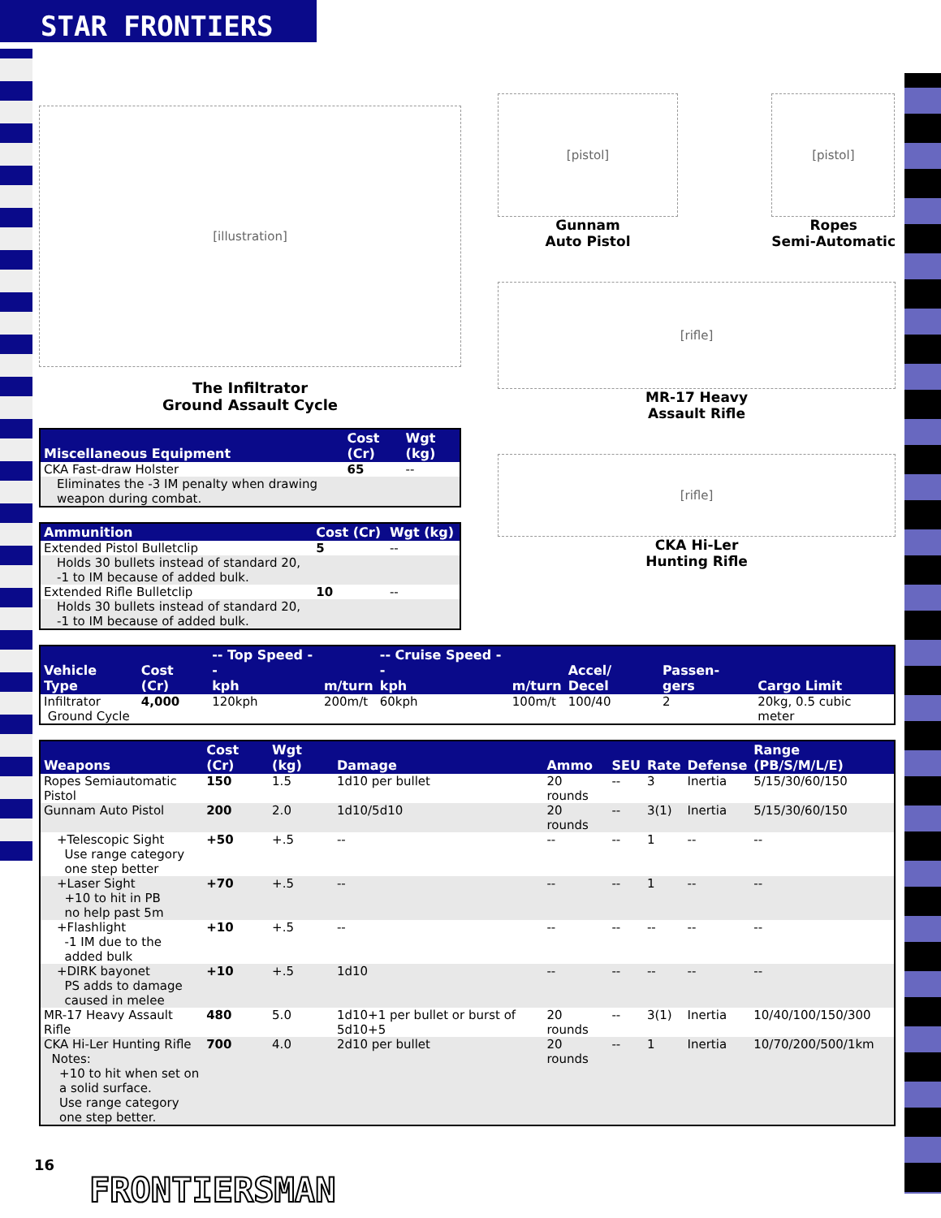STAR FRONTIERS
[illustration]
The Infiltrator
Ground Assault Cycle
| Miscellaneous Equipment | Cost (Cr) | Wgt (kg) |
| --- | --- | --- |
| CKA Fast-draw Holster | 65 | -- |
| Eliminates the -3 IM penalty when drawing weapon during combat. | | |
| Ammunition | Cost (Cr) | Wgt (kg) |
| --- | --- | --- |
| Extended Pistol Bulletclip | 5 | -- |
| Holds 30 bullets instead of standard 20, -1 to IM because of added bulk. | | |
| Extended Rifle Bulletclip | 10 | -- |
| Holds 30 bullets instead of standard 20, -1 to IM because of added bulk. | | |
[pistol]
Gunnam
Auto Pistol
[pistol]
Ropes
Semi-Automatic
[rifle]
MR-17 Heavy
Assault Rifle
[rifle]
CKA Hi-Ler
Hunting Rifle
| Vehicle Type | Cost (Cr) | -- Top Speed -- kph | m/turn | -- Cruise Speed -- kph | m/turn | Accel/ Decel | Passen-gers | Cargo Limit |
| --- | --- | --- | --- | --- | --- | --- | --- | --- |
| Infiltrator Ground Cycle | 4,000 | 120kph | 200m/t | 60kph | 100m/t | 100/40 | 2 | 20kg, 0.5 cubic meter |
| Weapons | Cost (Cr) | Wgt (kg) | Damage | Ammo | SEU | Rate | Defense | Range (PB/S/M/L/E) |
| --- | --- | --- | --- | --- | --- | --- | --- | --- |
| Ropes Semiautomatic Pistol | 150 | 1.5 | 1d10 per bullet | 20 rounds | -- | 3 | Inertia | 5/15/30/60/150 |
| Gunnam Auto Pistol | 200 | 2.0 | 1d10/5d10 | 20 rounds | -- | 3(1) | Inertia | 5/15/30/60/150 |
| +Telescopic Sight Use range category one step better | +50 | +.5 | -- | -- | -- | 1 | -- | -- |
| +Laser Sight +10 to hit in PB no help past 5m | +70 | +.5 | -- | -- | -- | 1 | -- | -- |
| +Flashlight -1 IM due to the added bulk | +10 | +.5 | -- | -- | -- | -- | -- | -- |
| +DIRK bayonet PS adds to damage caused in melee | +10 | +.5 | 1d10 | -- | -- | -- | -- | -- |
| MR-17 Heavy Assault Rifle | 480 | 5.0 | 1d10+1 per bullet or burst of 5d10+5 | 20 rounds | -- | 3(1) | Inertia | 10/40/100/150/300 |
| CKA Hi-Ler Hunting Rifle Notes: +10 to hit when set on a solid surface. Use range category one step better. | 700 | 4.0 | 2d10 per bullet | 20 rounds | -- | 1 | Inertia | 10/70/200/500/1km |
16
FRONTIERSMAN